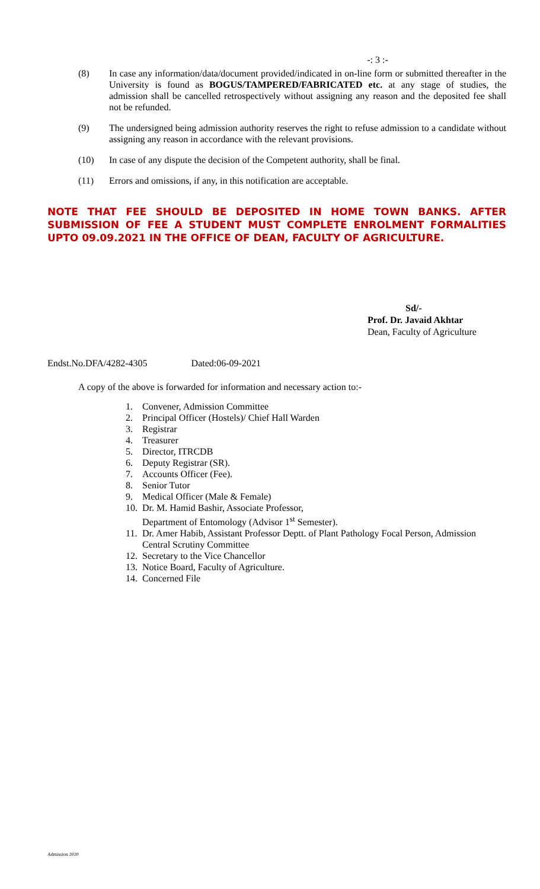-: 3 :-
(8) In case any information/data/document provided/indicated in on-line form or submitted thereafter in the University is found as BOGUS/TAMPERED/FABRICATED etc. at any stage of studies, the admission shall be cancelled retrospectively without assigning any reason and the deposited fee shall not be refunded.
(9) The undersigned being admission authority reserves the right to refuse admission to a candidate without assigning any reason in accordance with the relevant provisions.
(10) In case of any dispute the decision of the Competent authority, shall be final.
(11) Errors and omissions, if any, in this notification are acceptable.
NOTE THAT FEE SHOULD BE DEPOSITED IN HOME TOWN BANKS. AFTER SUBMISSION OF FEE A STUDENT MUST COMPLETE ENROLMENT FORMALITIES UPTO 09.09.2021 IN THE OFFICE OF DEAN, FACULTY OF AGRICULTURE.
Sd/-
Prof. Dr. Javaid Akhtar
Dean, Faculty of Agriculture
Endst.No.DFA/4282-4305 Dated:06-09-2021
A copy of the above is forwarded for information and necessary action to:-
1. Convener, Admission Committee
2. Principal Officer (Hostels)/ Chief Hall Warden
3. Registrar
4. Treasurer
5. Director, ITRCDB
6. Deputy Registrar (SR).
7. Accounts Officer (Fee).
8. Senior Tutor
9. Medical Officer (Male & Female)
10. Dr. M. Hamid Bashir, Associate Professor,
Department of Entomology (Advisor 1<sup>st</sup> Semester).
11. Dr. Amer Habib, Assistant Professor Deptt. of Plant Pathology Focal Person, Admission Central Scrutiny Committee
12. Secretary to the Vice Chancellor
13. Notice Board, Faculty of Agriculture.
14. Concerned File
Admission 2020